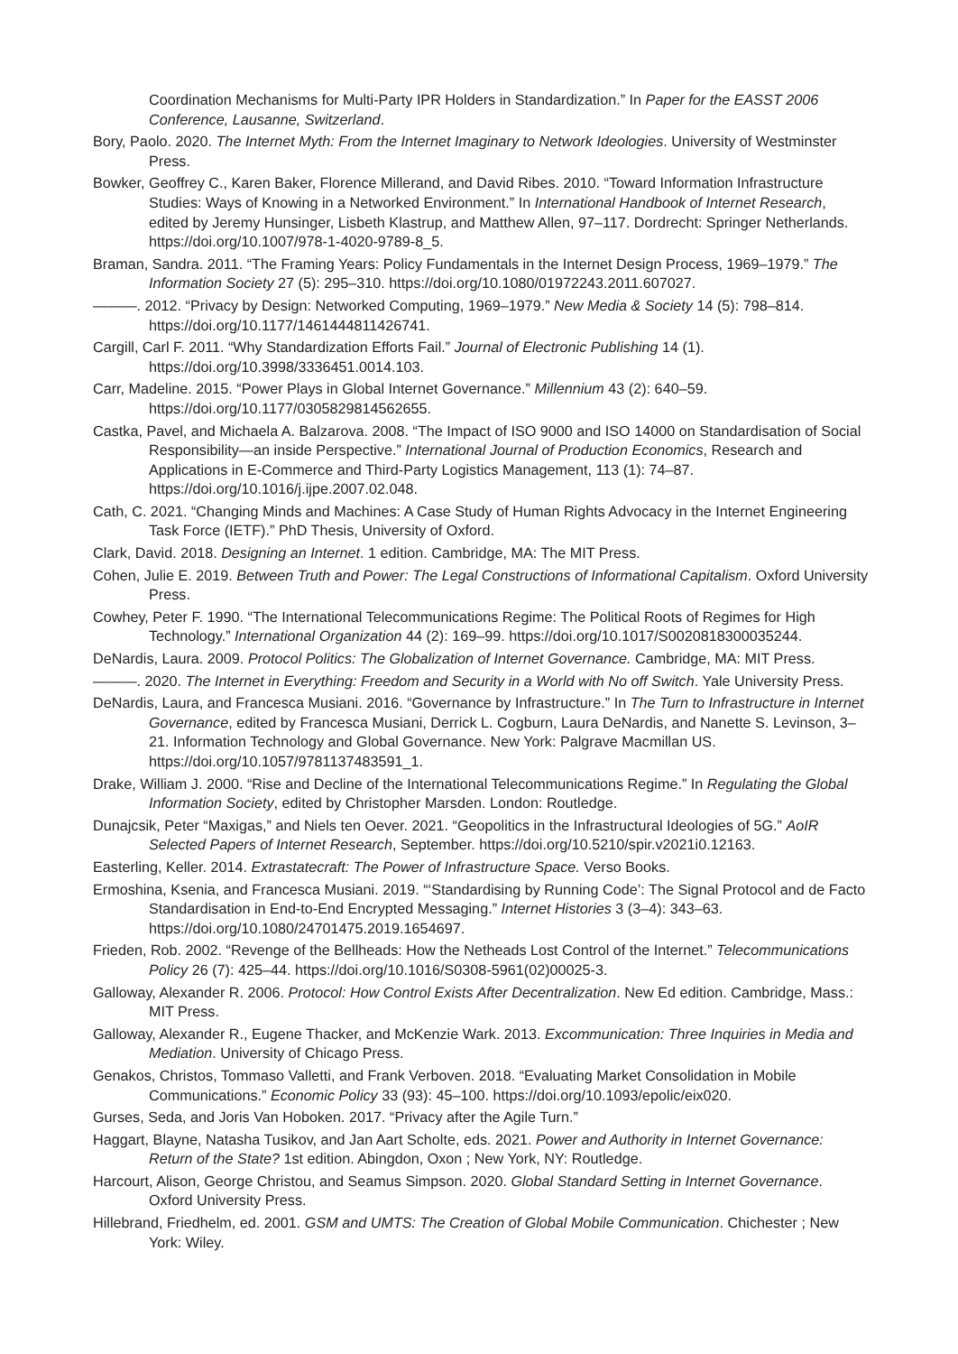Coordination Mechanisms for Multi-Party IPR Holders in Standardization.” In Paper for the EASST 2006 Conference, Lausanne, Switzerland.
Bory, Paolo. 2020. The Internet Myth: From the Internet Imaginary to Network Ideologies. University of Westminster Press.
Bowker, Geoffrey C., Karen Baker, Florence Millerand, and David Ribes. 2010. “Toward Information Infrastructure Studies: Ways of Knowing in a Networked Environment.” In International Handbook of Internet Research, edited by Jeremy Hunsinger, Lisbeth Klastrup, and Matthew Allen, 97–117. Dordrecht: Springer Netherlands. https://doi.org/10.1007/978-1-4020-9789-8_5.
Braman, Sandra. 2011. “The Framing Years: Policy Fundamentals in the Internet Design Process, 1969–1979.” The Information Society 27 (5): 295–310. https://doi.org/10.1080/01972243.2011.607027.
———. 2012. “Privacy by Design: Networked Computing, 1969–1979.” New Media & Society 14 (5): 798–814. https://doi.org/10.1177/1461444811426741.
Cargill, Carl F. 2011. “Why Standardization Efforts Fail.” Journal of Electronic Publishing 14 (1). https://doi.org/10.3998/3336451.0014.103.
Carr, Madeline. 2015. “Power Plays in Global Internet Governance.” Millennium 43 (2): 640–59. https://doi.org/10.1177/0305829814562655.
Castka, Pavel, and Michaela A. Balzarova. 2008. “The Impact of ISO 9000 and ISO 14000 on Standardisation of Social Responsibility—an inside Perspective.” International Journal of Production Economics, Research and Applications in E-Commerce and Third-Party Logistics Management, 113 (1): 74–87. https://doi.org/10.1016/j.ijpe.2007.02.048.
Cath, C. 2021. “Changing Minds and Machines: A Case Study of Human Rights Advocacy in the Internet Engineering Task Force (IETF).” PhD Thesis, University of Oxford.
Clark, David. 2018. Designing an Internet. 1 edition. Cambridge, MA: The MIT Press.
Cohen, Julie E. 2019. Between Truth and Power: The Legal Constructions of Informational Capitalism. Oxford University Press.
Cowhey, Peter F. 1990. “The International Telecommunications Regime: The Political Roots of Regimes for High Technology.” International Organization 44 (2): 169–99. https://doi.org/10.1017/S0020818300035244.
DeNardis, Laura. 2009. Protocol Politics: The Globalization of Internet Governance. Cambridge, MA: MIT Press.
———. 2020. The Internet in Everything: Freedom and Security in a World with No off Switch. Yale University Press.
DeNardis, Laura, and Francesca Musiani. 2016. “Governance by Infrastructure.” In The Turn to Infrastructure in Internet Governance, edited by Francesca Musiani, Derrick L. Cogburn, Laura DeNardis, and Nanette S. Levinson, 3–21. Information Technology and Global Governance. New York: Palgrave Macmillan US. https://doi.org/10.1057/9781137483591_1.
Drake, William J. 2000. “Rise and Decline of the International Telecommunications Regime.” In Regulating the Global Information Society, edited by Christopher Marsden. London: Routledge.
Dunajcsik, Peter “Maxigas,” and Niels ten Oever. 2021. “Geopolitics in the Infrastructural Ideologies of 5G.” AoIR Selected Papers of Internet Research, September. https://doi.org/10.5210/spir.v2021i0.12163.
Easterling, Keller. 2014. Extrastatecraft: The Power of Infrastructure Space. Verso Books.
Ermoshina, Ksenia, and Francesca Musiani. 2019. “‘Standardising by Running Code’: The Signal Protocol and de Facto Standardisation in End-to-End Encrypted Messaging.” Internet Histories 3 (3–4): 343–63. https://doi.org/10.1080/24701475.2019.1654697.
Frieden, Rob. 2002. “Revenge of the Bellheads: How the Netheads Lost Control of the Internet.” Telecommunications Policy 26 (7): 425–44. https://doi.org/10.1016/S0308-5961(02)00025-3.
Galloway, Alexander R. 2006. Protocol: How Control Exists After Decentralization. New Ed edition. Cambridge, Mass.: MIT Press.
Galloway, Alexander R., Eugene Thacker, and McKenzie Wark. 2013. Excommunication: Three Inquiries in Media and Mediation. University of Chicago Press.
Genakos, Christos, Tommaso Valletti, and Frank Verboven. 2018. “Evaluating Market Consolidation in Mobile Communications.” Economic Policy 33 (93): 45–100. https://doi.org/10.1093/epolic/eix020.
Gurses, Seda, and Joris Van Hoboken. 2017. “Privacy after the Agile Turn.”
Haggart, Blayne, Natasha Tusikov, and Jan Aart Scholte, eds. 2021. Power and Authority in Internet Governance: Return of the State? 1st edition. Abingdon, Oxon ; New York, NY: Routledge.
Harcourt, Alison, George Christou, and Seamus Simpson. 2020. Global Standard Setting in Internet Governance. Oxford University Press.
Hillebrand, Friedhelm, ed. 2001. GSM and UMTS: The Creation of Global Mobile Communication. Chichester ; New York: Wiley.